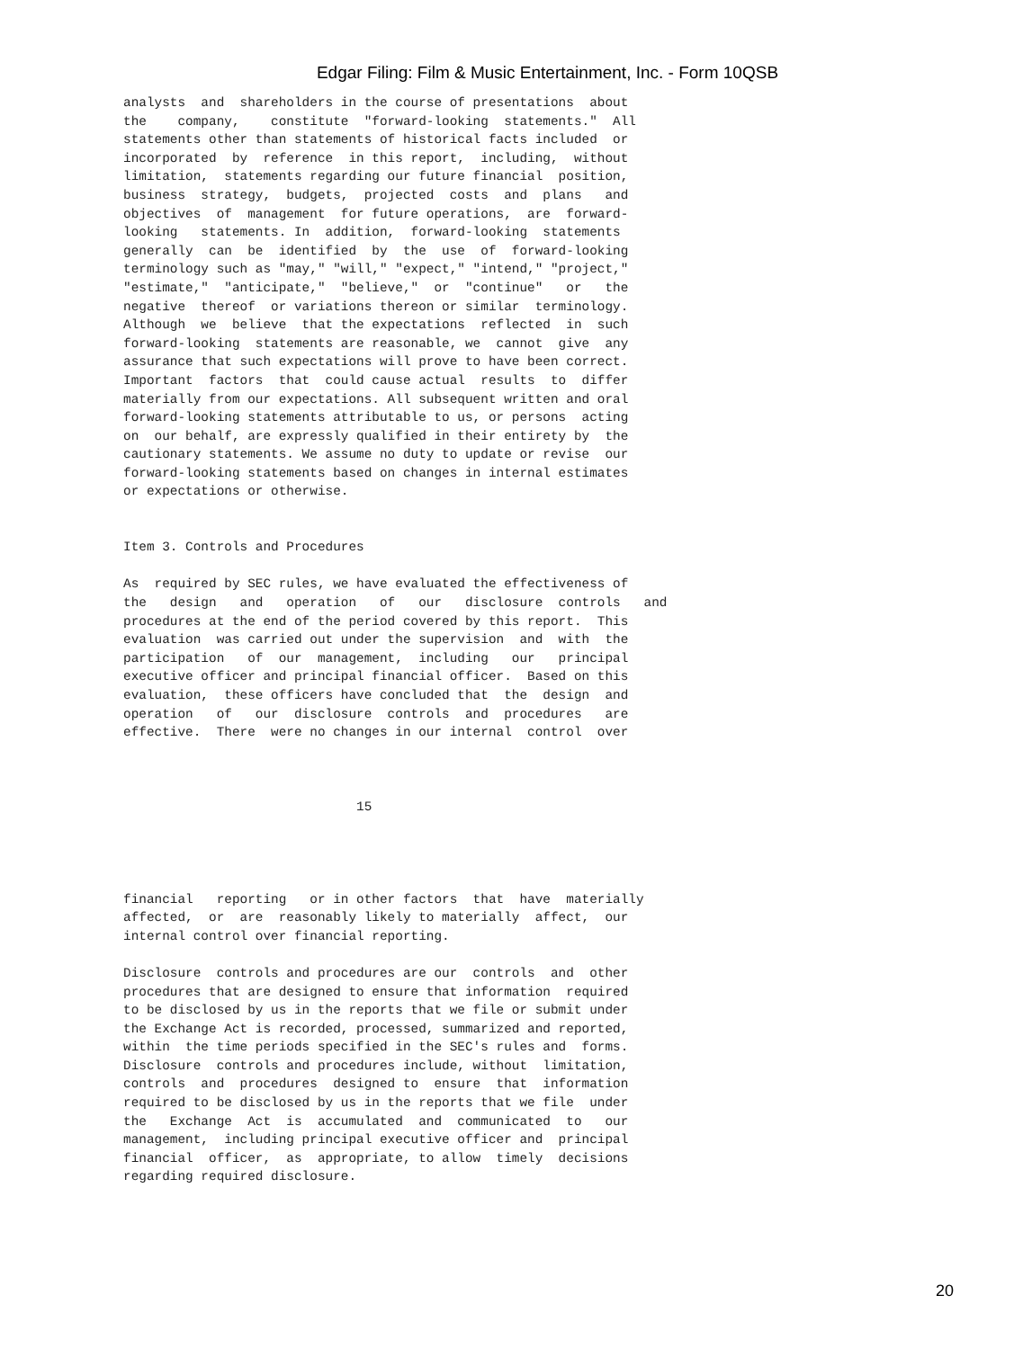Edgar Filing: Film & Music Entertainment, Inc. - Form 10QSB
analysts  and  shareholders in the course of presentations  about
the    company,    constitute  "forward-looking  statements."  All
statements other than statements of historical facts included  or
incorporated  by  reference  in this report,  including,  without
limitation,  statements regarding our future financial  position,
business  strategy,  budgets,  projected  costs  and  plans   and
objectives  of  management  for future operations,  are  forward-
looking   statements. In  addition,  forward-looking  statements
generally  can  be  identified  by  the  use  of  forward-looking
terminology such as "may," "will," "expect," "intend," "project,"
"estimate,"  "anticipate,"  "believe,"  or  "continue"   or   the
negative  thereof  or variations thereon or similar  terminology.
Although  we  believe  that the expectations  reflected  in  such
forward-looking  statements are reasonable, we  cannot  give  any
assurance that such expectations will prove to have been correct.
Important  factors  that  could cause actual  results  to  differ
materially from our expectations. All subsequent written and oral
forward-looking statements attributable to us, or persons  acting
on  our behalf, are expressly qualified in their entirety by  the
cautionary statements. We assume no duty to update or revise  our
forward-looking statements based on changes in internal estimates
or expectations or otherwise.


Item 3. Controls and Procedures

As  required by SEC rules, we have evaluated the effectiveness of
the   design   and   operation   of   our   disclosure  controls   and
procedures at the end of the period covered by this report.  This
evaluation  was carried out under the supervision  and  with  the
participation   of  our  management,  including   our   principal
executive officer and principal financial officer.  Based on this
evaluation,  these officers have concluded that  the  design  and
operation   of   our  disclosure  controls  and  procedures   are
effective.  There  were no changes in our internal  control  over



                              15




financial   reporting   or in other factors  that  have  materially
affected,  or  are  reasonably likely to materially  affect,  our
internal control over financial reporting.

Disclosure  controls and procedures are our  controls  and  other
procedures that are designed to ensure that information  required
to be disclosed by us in the reports that we file or submit under
the Exchange Act is recorded, processed, summarized and reported,
within  the time periods specified in the SEC's rules and  forms.
Disclosure  controls and procedures include, without  limitation,
controls  and  procedures  designed to  ensure  that  information
required to be disclosed by us in the reports that we file  under
the   Exchange  Act  is  accumulated  and  communicated  to   our
management,  including principal executive officer and  principal
financial  officer,  as  appropriate, to allow  timely  decisions
regarding required disclosure.
20